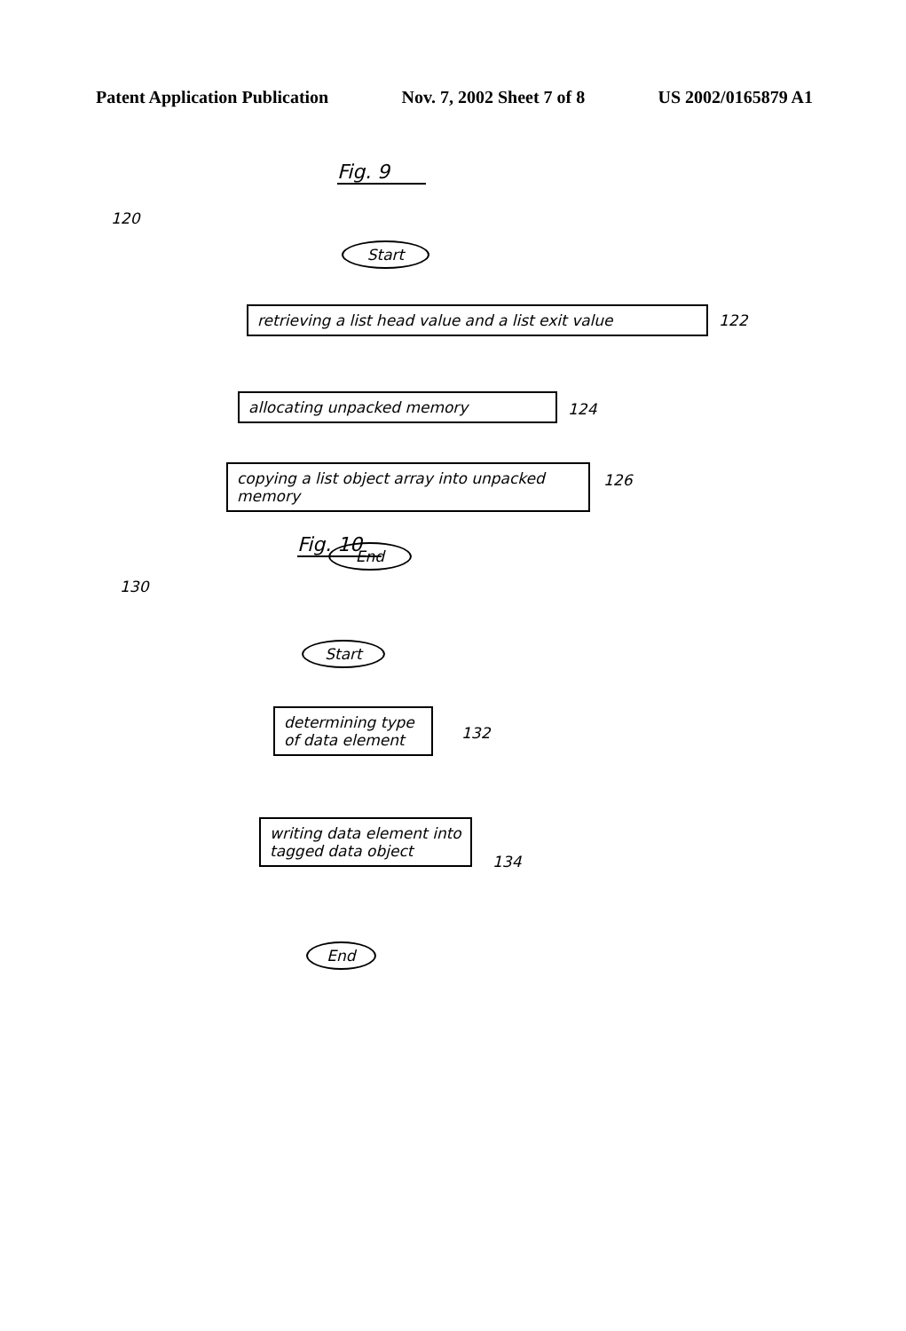Patent Application Publication Nov. 7, 2002 Sheet 7 of 8 US 2002/0165879 A1
Fig. 9
120
Start
retrieving a list head value and a list exit value 122
allocating unpacked memory 124
copying a list object array into unpacked memory
126
End
Fig. 10
130
Start
determining type of data element
132
writing data element into tagged data object
134
End